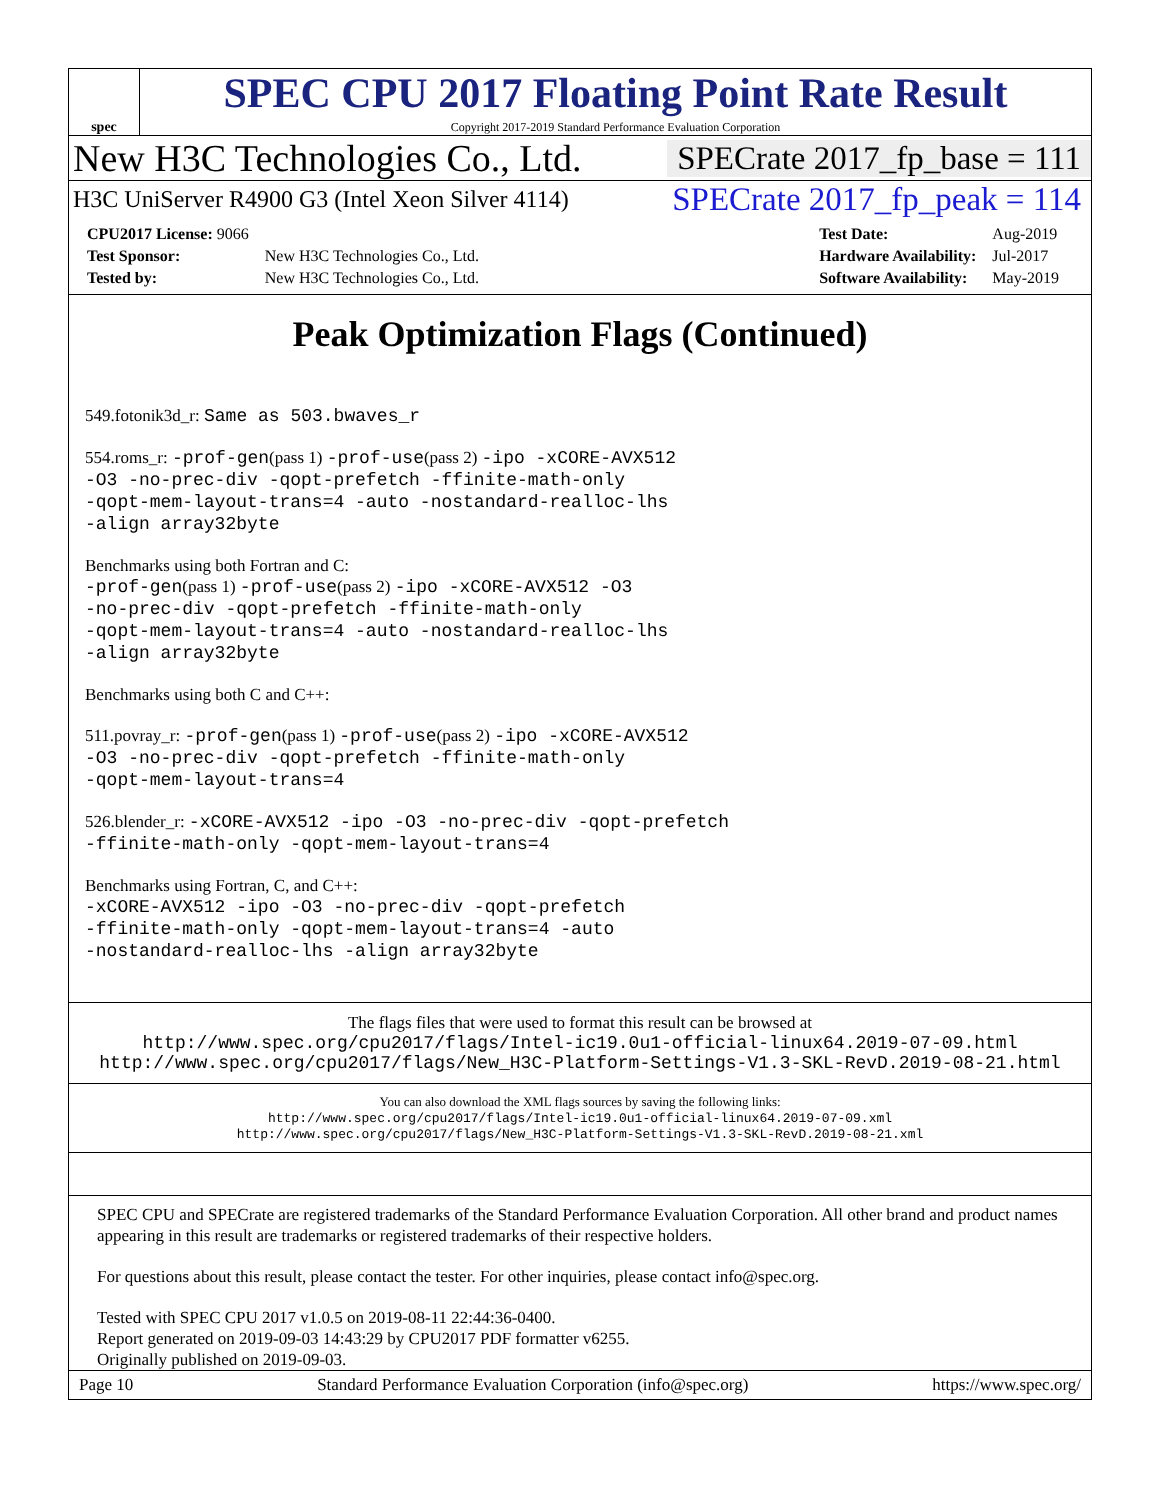spec
SPEC CPU 2017 Floating Point Rate Result
Copyright 2017-2019 Standard Performance Evaluation Corporation
New H3C Technologies Co., Ltd. SPECrate 2017_fp_base = 111
H3C UniServer R4900 G3 (Intel Xeon Silver 4114) SPECrate 2017_fp_peak = 114
| CPU2017 License: 9066 | |
| Test Sponsor: | New H3C Technologies Co., Ltd. |
| Tested by: | New H3C Technologies Co., Ltd. |
| Test Date: | Aug-2019 |
| Hardware Availability: | Jul-2017 |
| Software Availability: | May-2019 |
Peak Optimization Flags (Continued)
549.fotonik3d_r: Same as 503.bwaves_r
554.roms_r: -prof-gen(pass 1) -prof-use(pass 2) -ipo -xCORE-AVX512
-O3 -no-prec-div -qopt-prefetch -ffinite-math-only
-qopt-mem-layout-trans=4 -auto -nostandard-realloc-lhs
-align array32byte
Benchmarks using both Fortran and C:
-prof-gen(pass 1) -prof-use(pass 2) -ipo -xCORE-AVX512 -O3
-no-prec-div -qopt-prefetch -ffinite-math-only
-qopt-mem-layout-trans=4 -auto -nostandard-realloc-lhs
-align array32byte
Benchmarks using both C and C++:
511.povray_r: -prof-gen(pass 1) -prof-use(pass 2) -ipo -xCORE-AVX512
-O3 -no-prec-div -qopt-prefetch -ffinite-math-only
-qopt-mem-layout-trans=4
526.blender_r: -xCORE-AVX512 -ipo -O3 -no-prec-div -qopt-prefetch
-ffinite-math-only -qopt-mem-layout-trans=4
Benchmarks using Fortran, C, and C++:
-xCORE-AVX512 -ipo -O3 -no-prec-div -qopt-prefetch
-ffinite-math-only -qopt-mem-layout-trans=4 -auto
-nostandard-realloc-lhs -align array32byte
The flags files that were used to format this result can be browsed at
http://www.spec.org/cpu2017/flags/Intel-ic19.0u1-official-linux64.2019-07-09.html
http://www.spec.org/cpu2017/flags/New_H3C-Platform-Settings-V1.3-SKL-RevD.2019-08-21.html
You can also download the XML flags sources by saving the following links:
http://www.spec.org/cpu2017/flags/Intel-ic19.0u1-official-linux64.2019-07-09.xml
http://www.spec.org/cpu2017/flags/New_H3C-Platform-Settings-V1.3-SKL-RevD.2019-08-21.xml
SPEC CPU and SPECrate are registered trademarks of the Standard Performance Evaluation Corporation. All other brand and product names appearing in this result are trademarks or registered trademarks of their respective holders.
For questions about this result, please contact the tester. For other inquiries, please contact info@spec.org.
Tested with SPEC CPU 2017 v1.0.5 on 2019-08-11 22:44:36-0400.
Report generated on 2019-09-03 14:43:29 by CPU2017 PDF formatter v6255.
Originally published on 2019-09-03.
Page 10 Standard Performance Evaluation Corporation (info@spec.org) https://www.spec.org/